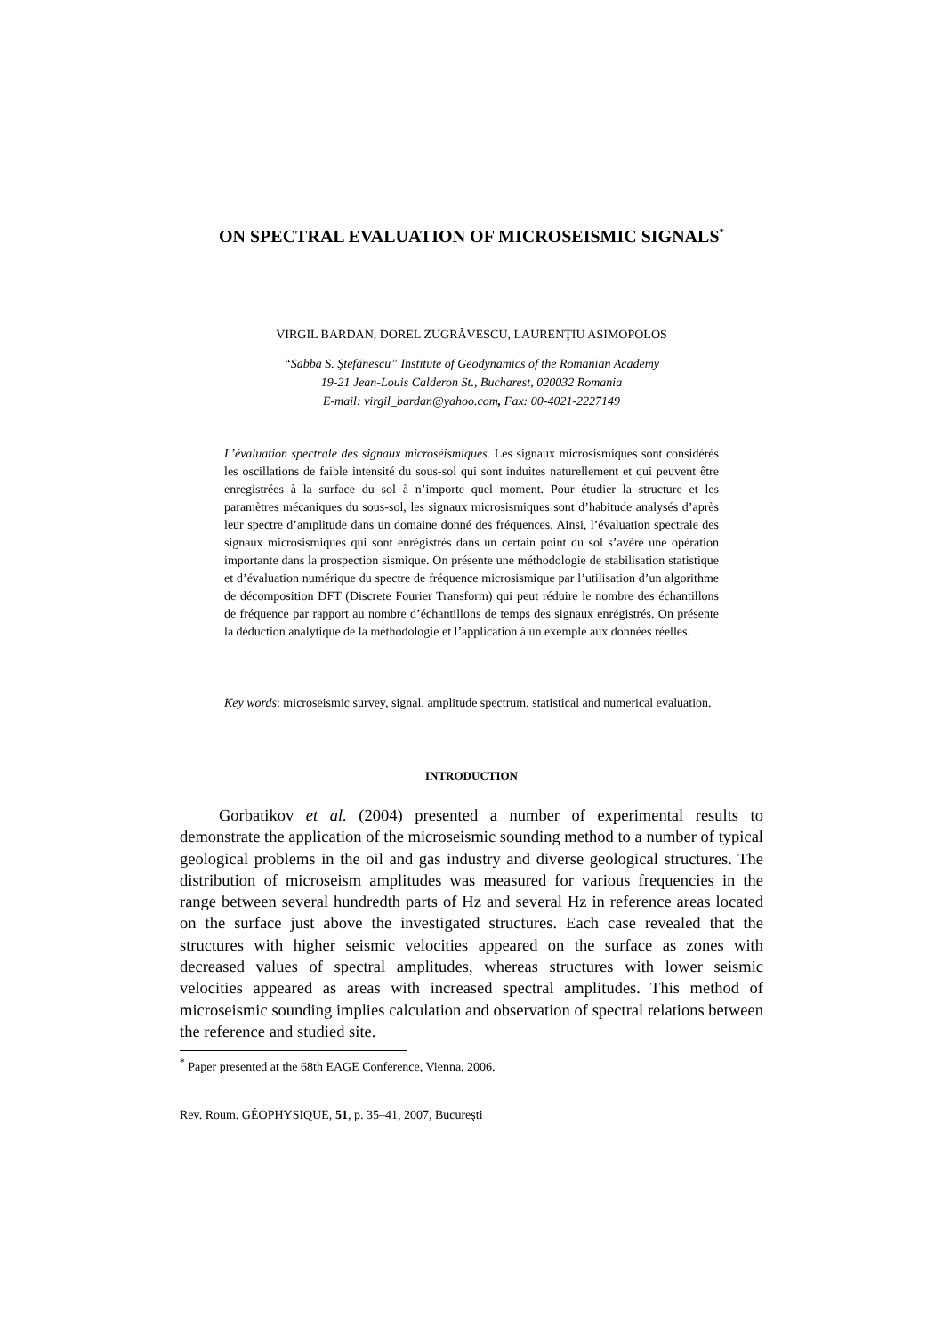ON SPECTRAL EVALUATION OF MICROSEISMIC SIGNALS<sup>*</sup>
VIRGIL BARDAN, DOREL ZUGRĂVESCU, LAURENŢIU ASIMOPOLOS
“Sabba S. Ştefănescu” Institute of Geodynamics of the Romanian Academy
19-21 Jean-Louis Calderon St., Bucharest, 020032 Romania
E-mail: virgil_bardan@yahoo.com, Fax: 00-4021-2227149
L’évaluation spectrale des signaux microséismiques. Les signaux microsismiques sont considérés les oscillations de faible intensité du sous-sol qui sont induites naturellement et qui peuvent être enregistrées à la surface du sol à n’importe quel moment. Pour étudier la structure et les paramètres mécaniques du sous-sol, les signaux microsismiques sont d’habitude analysés d’après leur spectre d’amplitude dans un domaine donné des fréquences. Ainsi, l’évaluation spectrale des signaux microsismiques qui sont enrégistrés dans un certain point du sol s’avère une opération importante dans la prospection sismique. On présente une méthodologie de stabilisation statistique et d’évaluation numérique du spectre de fréquence microsismique par l’utilisation d’un algorithme de décomposition DFT (Discrete Fourier Transform) qui peut réduire le nombre des échantillons de fréquence par rapport au nombre d’échantillons de temps des signaux enrégistrés. On présente la déduction analytique de la méthodologie et l’application à un exemple aux données réelles.
Key words: microseismic survey, signal, amplitude spectrum, statistical and numerical evaluation.
INTRODUCTION
Gorbatikov et al. (2004) presented a number of experimental results to demonstrate the application of the microseismic sounding method to a number of typical geological problems in the oil and gas industry and diverse geological structures. The distribution of microseism amplitudes was measured for various frequencies in the range between several hundredth parts of Hz and several Hz in reference areas located on the surface just above the investigated structures. Each case revealed that the structures with higher seismic velocities appeared on the surface as zones with decreased values of spectral amplitudes, whereas structures with lower seismic velocities appeared as areas with increased spectral amplitudes. This method of microseismic sounding implies calculation and observation of spectral relations between the reference and studied site.
<sup>*</sup> Paper presented at the 68th EAGE Conference, Vienna, 2006.
Rev. Roum. GÉOPHYSIQUE, 51, p. 35–41, 2007, Bucureşti